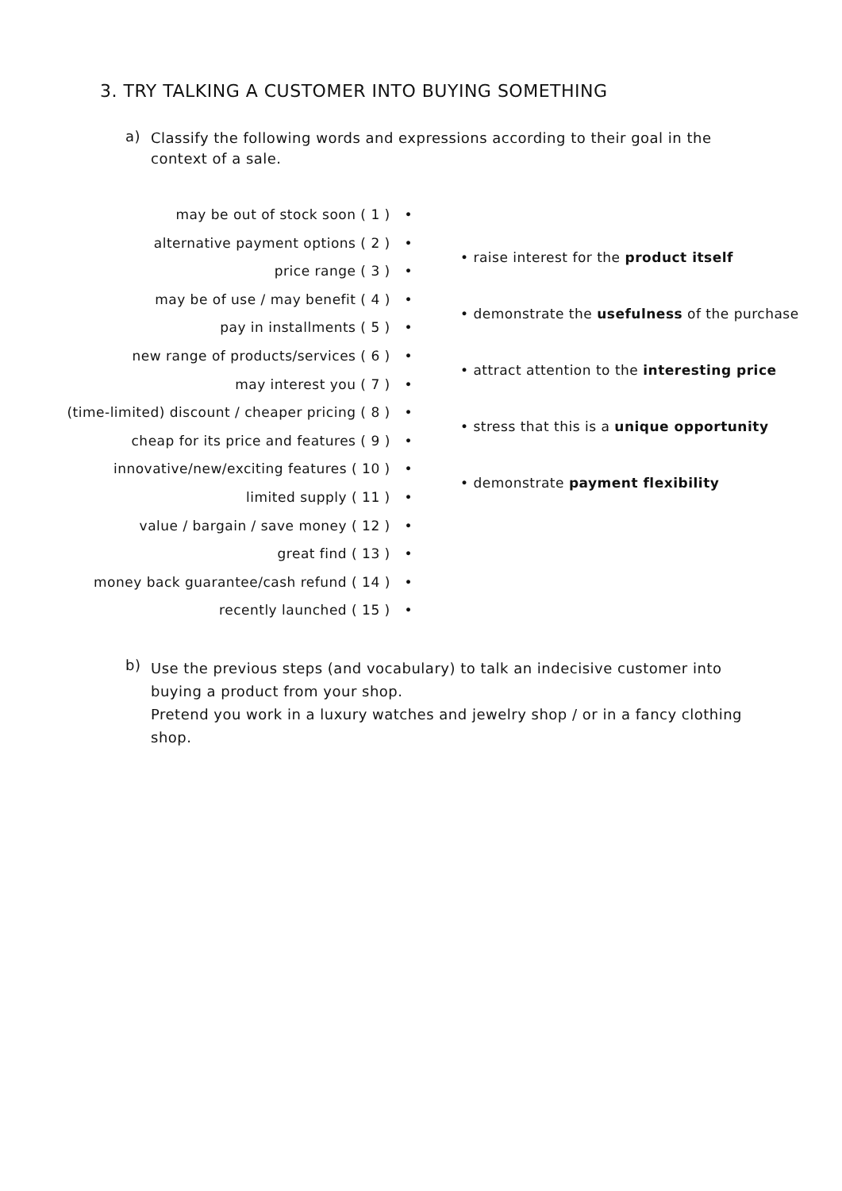3. TRY TALKING A CUSTOMER INTO BUYING SOMETHING
a) Classify the following words and expressions according to their goal in the context of a sale.
may be out of stock soon ( 1 ) •
alternative payment options ( 2 ) •
price range ( 3 ) •
may be of use / may benefit ( 4 ) •
pay in installments ( 5 ) •
new range of products/services ( 6 ) •
may interest you ( 7 ) •
(time-limited) discount / cheaper pricing ( 8 ) •
cheap for its price and features ( 9 ) •
innovative/new/exciting features ( 10 ) •
limited supply ( 11 ) •
value / bargain / save money ( 12 ) •
great find ( 13 ) •
money back guarantee/cash refund ( 14 ) •
recently launched ( 15 ) •
• raise interest for the product itself
• demonstrate the usefulness of the purchase
• attract attention to the interesting price
• stress that this is a unique opportunity
• demonstrate payment flexibility
b) Use the previous steps (and vocabulary) to talk an indecisive customer into buying a product from your shop.
Pretend you work in a luxury watches and jewelry shop / or in a fancy clothing shop.